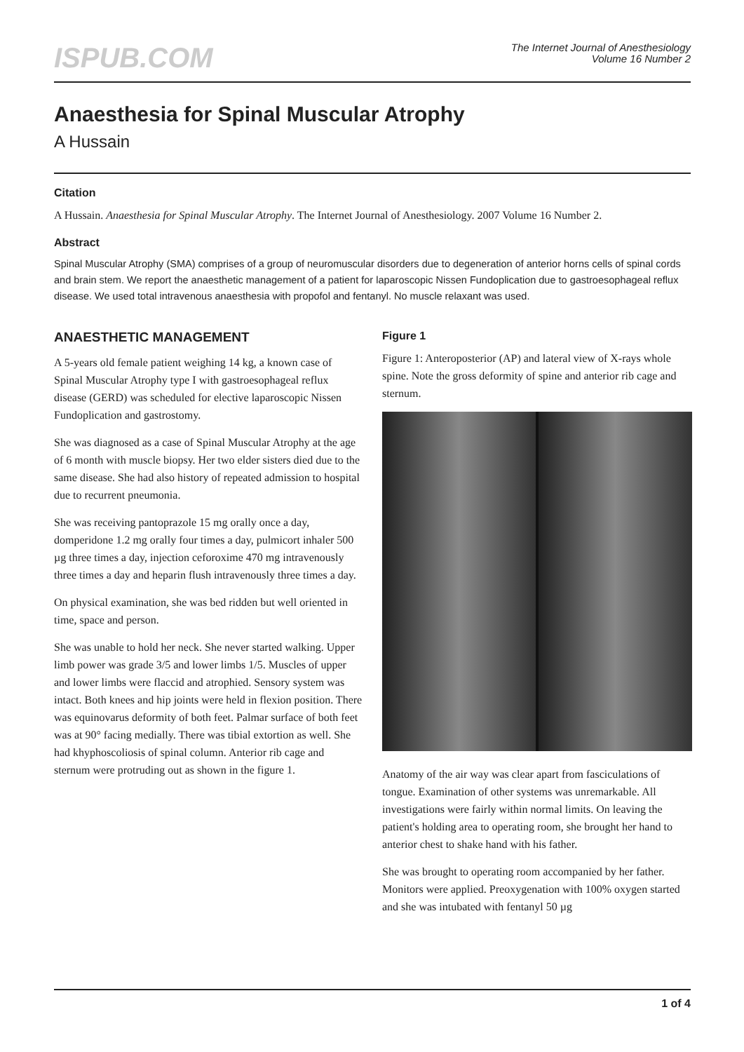ISPUB.COM
The Internet Journal of Anesthesiology
Volume 16 Number 2
Anaesthesia for Spinal Muscular Atrophy
A Hussain
Citation
A Hussain. Anaesthesia for Spinal Muscular Atrophy. The Internet Journal of Anesthesiology. 2007 Volume 16 Number 2.
Abstract
Spinal Muscular Atrophy (SMA) comprises of a group of neuromuscular disorders due to degeneration of anterior horns cells of spinal cords and brain stem. We report the anaesthetic management of a patient for laparoscopic Nissen Fundoplication due to gastroesophageal reflux disease. We used total intravenous anaesthesia with propofol and fentanyl. No muscle relaxant was used.
ANAESTHETIC MANAGEMENT
A 5-years old female patient weighing 14 kg, a known case of Spinal Muscular Atrophy type I with gastroesophageal reflux disease (GERD) was scheduled for elective laparoscopic Nissen Fundoplication and gastrostomy.
She was diagnosed as a case of Spinal Muscular Atrophy at the age of 6 month with muscle biopsy. Her two elder sisters died due to the same disease. She had also history of repeated admission to hospital due to recurrent pneumonia.
She was receiving pantoprazole 15 mg orally once a day, domperidone 1.2 mg orally four times a day, pulmicort inhaler 500 µg three times a day, injection ceforoxime 470 mg intravenously three times a day and heparin flush intravenously three times a day.
On physical examination, she was bed ridden but well oriented in time, space and person.
She was unable to hold her neck. She never started walking. Upper limb power was grade 3/5 and lower limbs 1/5. Muscles of upper and lower limbs were flaccid and atrophied. Sensory system was intact. Both knees and hip joints were held in flexion position. There was equinovarus deformity of both feet. Palmar surface of both feet was at 90° facing medially. There was tibial extortion as well. She had khyphoscoliosis of spinal column. Anterior rib cage and sternum were protruding out as shown in the figure 1.
Figure 1
Figure 1: Anteroposterior (AP) and lateral view of X-rays whole spine. Note the gross deformity of spine and anterior rib cage and sternum.
Anatomy of the air way was clear apart from fasciculations of tongue. Examination of other systems was unremarkable. All investigations were fairly within normal limits. On leaving the patient's holding area to operating room, she brought her hand to anterior chest to shake hand with his father.
She was brought to operating room accompanied by her father. Monitors were applied. Preoxygenation with 100% oxygen started and she was intubated with fentanyl 50 µg
1 of 4